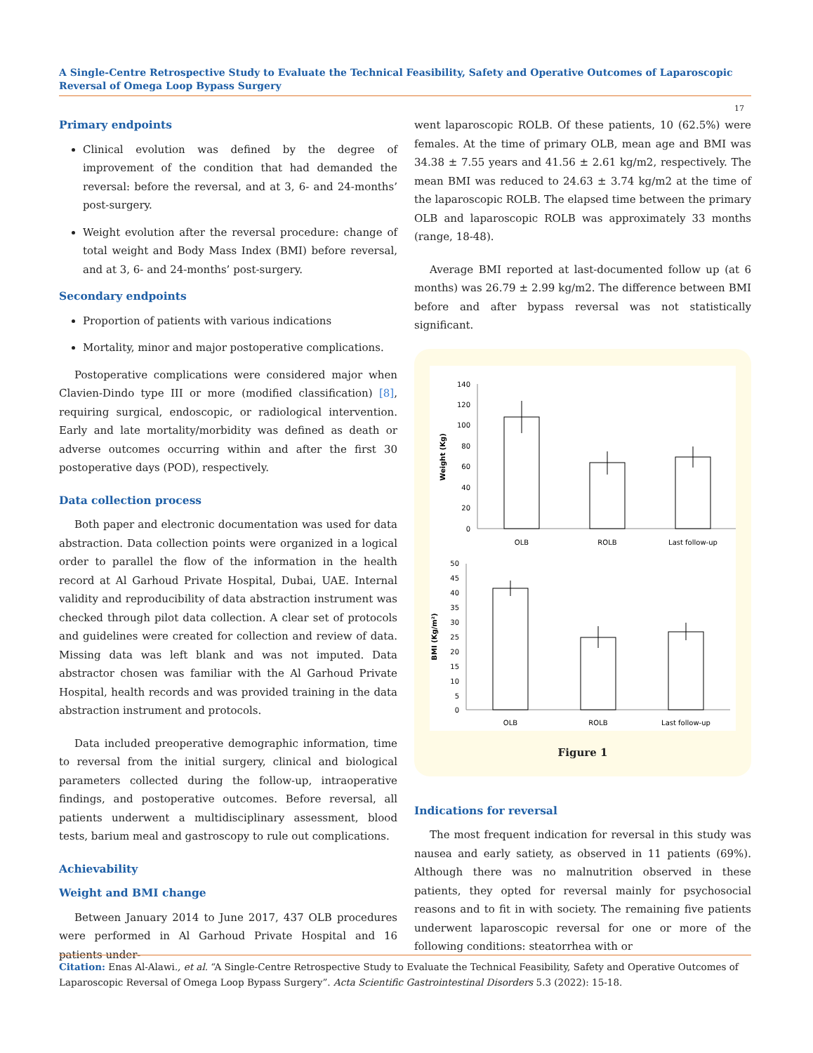A Single-Centre Retrospective Study to Evaluate the Technical Feasibility, Safety and Operative Outcomes of Laparoscopic Reversal of Omega Loop Bypass Surgery
17
Primary endpoints
Clinical evolution was defined by the degree of improvement of the condition that had demanded the reversal: before the reversal, and at 3, 6- and 24-months’ post-surgery.
Weight evolution after the reversal procedure: change of total weight and Body Mass Index (BMI) before reversal, and at 3, 6- and 24-months’ post-surgery.
Secondary endpoints
Proportion of patients with various indications
Mortality, minor and major postoperative complications.
Postoperative complications were considered major when Clavien-Dindo type III or more (modified classification) [8], requiring surgical, endoscopic, or radiological intervention. Early and late mortality/morbidity was defined as death or adverse outcomes occurring within and after the first 30 postoperative days (POD), respectively.
Data collection process
Both paper and electronic documentation was used for data abstraction. Data collection points were organized in a logical order to parallel the flow of the information in the health record at Al Garhoud Private Hospital, Dubai, UAE. Internal validity and reproducibility of data abstraction instrument was checked through pilot data collection. A clear set of protocols and guidelines were created for collection and review of data. Missing data was left blank and was not imputed. Data abstractor chosen was familiar with the Al Garhoud Private Hospital, health records and was provided training in the data abstraction instrument and protocols.
Data included preoperative demographic information, time to reversal from the initial surgery, clinical and biological parameters collected during the follow-up, intraoperative findings, and postoperative outcomes. Before reversal, all patients underwent a multidisciplinary assessment, blood tests, barium meal and gastroscopy to rule out complications.
Achievability
Weight and BMI change
Between January 2014 to June 2017, 437 OLB procedures were performed in Al Garhoud Private Hospital and 16 patients under-
went laparoscopic ROLB. Of these patients, 10 (62.5%) were females. At the time of primary OLB, mean age and BMI was 34.38 ± 7.55 years and 41.56 ± 2.61 kg/m2, respectively. The mean BMI was reduced to 24.63 ± 3.74 kg/m2 at the time of the laparoscopic ROLB. The elapsed time between the primary OLB and laparoscopic ROLB was approximately 33 months (range, 18-48).
Average BMI reported at last-documented follow up (at 6 months) was 26.79 ± 2.99 kg/m2. The difference between BMI before and after bypass reversal was not statistically significant.
140
120
100
80
60
40
20
0
Weight (Kg)
OLB
ROLB
Last follow-up
50
45
40
35
30
25
20
15
10
5
0
BMI (Kg/m²)
OLB
ROLB
Last follow-up
Figure 1
Indications for reversal
The most frequent indication for reversal in this study was nausea and early satiety, as observed in 11 patients (69%). Although there was no malnutrition observed in these patients, they opted for reversal mainly for psychosocial reasons and to fit in with society. The remaining five patients underwent laparoscopic reversal for one or more of the following conditions: steatorrhea with or
Citation: Enas Al-Alawi., et al. “A Single-Centre Retrospective Study to Evaluate the Technical Feasibility, Safety and Operative Outcomes of Laparoscopic Reversal of Omega Loop Bypass Surgery”. Acta Scientific Gastrointestinal Disorders 5.3 (2022): 15-18.